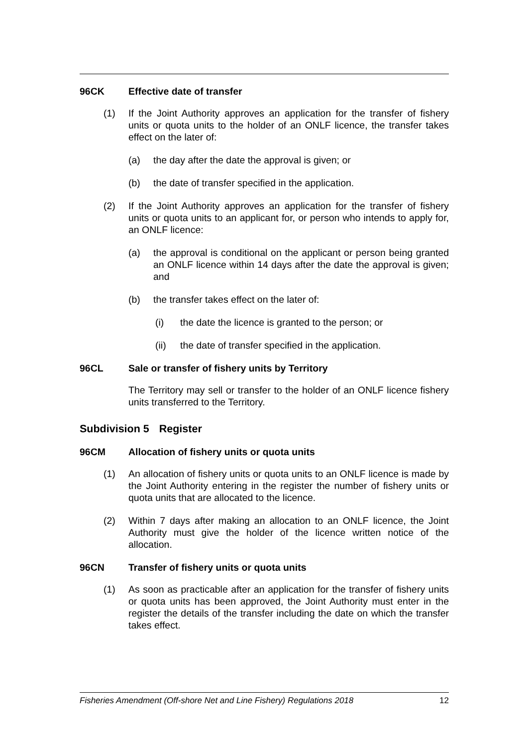96CK Effective date of transfer
(1) If the Joint Authority approves an application for the transfer of fishery units or quota units to the holder of an ONLF licence, the transfer takes effect on the later of:
(a) the day after the date the approval is given; or
(b) the date of transfer specified in the application.
(2) If the Joint Authority approves an application for the transfer of fishery units or quota units to an applicant for, or person who intends to apply for, an ONLF licence:
(a) the approval is conditional on the applicant or person being granted an ONLF licence within 14 days after the date the approval is given; and
(b) the transfer takes effect on the later of:
(i) the date the licence is granted to the person; or
(ii) the date of transfer specified in the application.
96CL Sale or transfer of fishery units by Territory
The Territory may sell or transfer to the holder of an ONLF licence fishery units transferred to the Territory.
Subdivision 5 Register
96CM Allocation of fishery units or quota units
(1) An allocation of fishery units or quota units to an ONLF licence is made by the Joint Authority entering in the register the number of fishery units or quota units that are allocated to the licence.
(2) Within 7 days after making an allocation to an ONLF licence, the Joint Authority must give the holder of the licence written notice of the allocation.
96CN Transfer of fishery units or quota units
(1) As soon as practicable after an application for the transfer of fishery units or quota units has been approved, the Joint Authority must enter in the register the details of the transfer including the date on which the transfer takes effect.
Fisheries Amendment (Off-shore Net and Line Fishery) Regulations 2018 12